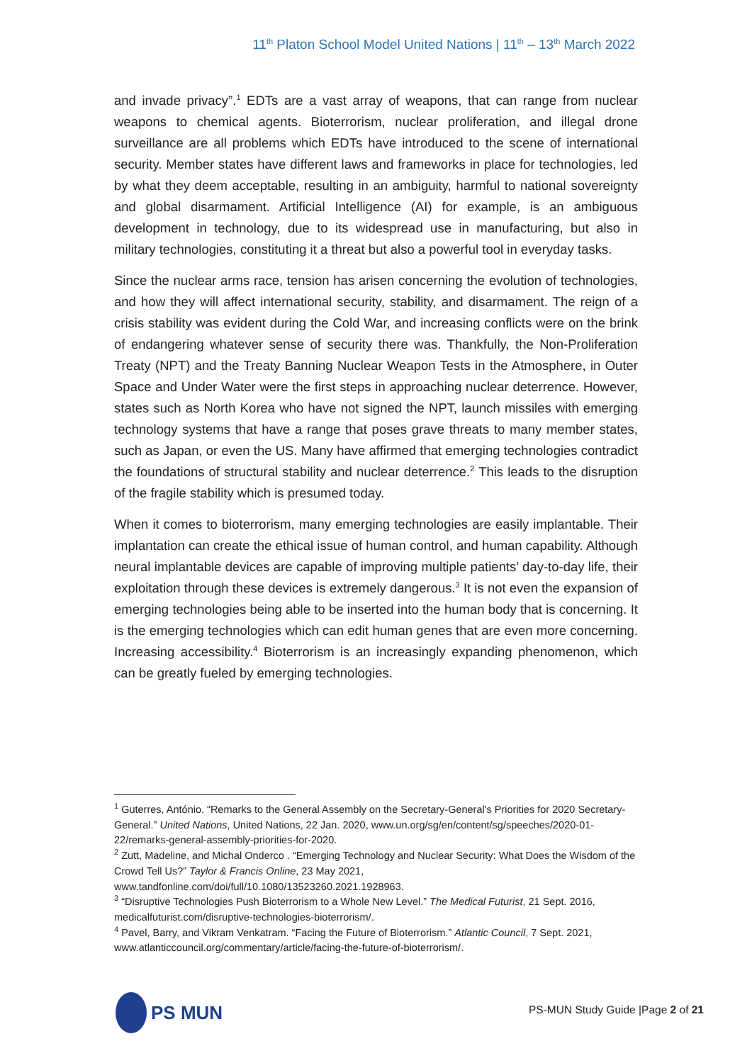11<sup>th</sup> Platon School Model United Nations | 11<sup>th</sup> – 13<sup>th</sup> March 2022
and invade privacy”.<sup>1</sup> EDTs are a vast array of weapons, that can range from nuclear weapons to chemical agents. Bioterrorism, nuclear proliferation, and illegal drone surveillance are all problems which EDTs have introduced to the scene of international security. Member states have different laws and frameworks in place for technologies, led by what they deem acceptable, resulting in an ambiguity, harmful to national sovereignty and global disarmament. Artificial Intelligence (AI) for example, is an ambiguous development in technology, due to its widespread use in manufacturing, but also in military technologies, constituting it a threat but also a powerful tool in everyday tasks.
Since the nuclear arms race, tension has arisen concerning the evolution of technologies, and how they will affect international security, stability, and disarmament. The reign of a crisis stability was evident during the Cold War, and increasing conflicts were on the brink of endangering whatever sense of security there was. Thankfully, the Non-Proliferation Treaty (NPT) and the Treaty Banning Nuclear Weapon Tests in the Atmosphere, in Outer Space and Under Water were the first steps in approaching nuclear deterrence. However, states such as North Korea who have not signed the NPT, launch missiles with emerging technology systems that have a range that poses grave threats to many member states, such as Japan, or even the US. Many have affirmed that emerging technologies contradict the foundations of structural stability and nuclear deterrence.<sup>2</sup> This leads to the disruption of the fragile stability which is presumed today.
When it comes to bioterrorism, many emerging technologies are easily implantable. Their implantation can create the ethical issue of human control, and human capability. Although neural implantable devices are capable of improving multiple patients’ day-to-day life, their exploitation through these devices is extremely dangerous.<sup>3</sup> It is not even the expansion of emerging technologies being able to be inserted into the human body that is concerning. It is the emerging technologies which can edit human genes that are even more concerning. Increasing accessibility.<sup>4</sup> Bioterrorism is an increasingly expanding phenomenon, which can be greatly fueled by emerging technologies.
<sup>1</sup> Guterres, António. “Remarks to the General Assembly on the Secretary-General's Priorities for 2020 Secretary-General.” United Nations, United Nations, 22 Jan. 2020, www.un.org/sg/en/content/sg/speeches/2020-01-22/remarks-general-assembly-priorities-for-2020.
<sup>2</sup> Zutt, Madeline, and Michal Onderco . “Emerging Technology and Nuclear Security: What Does the Wisdom of the Crowd Tell Us?” Taylor & Francis Online, 23 May 2021, www.tandfonline.com/doi/full/10.1080/13523260.2021.1928963.
<sup>3</sup> “Disruptive Technologies Push Bioterrorism to a Whole New Level.” The Medical Futurist, 21 Sept. 2016, medicalfuturist.com/disruptive-technologies-bioterrorism/.
<sup>4</sup> Pavel, Barry, and Vikram Venkatram. “Facing the Future of Bioterrorism.” Atlantic Council, 7 Sept. 2021, www.atlanticcouncil.org/commentary/article/facing-the-future-of-bioterrorism/.
PS MUN
PS-MUN Study Guide |Page 2 of 21